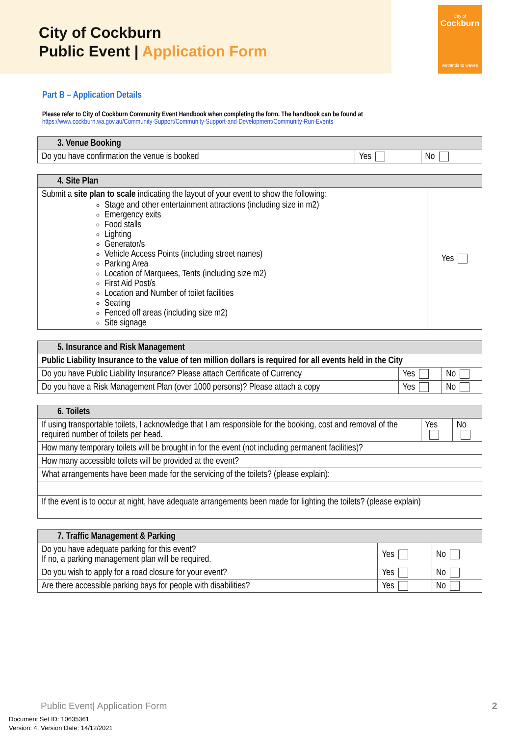City of Cockburn
Public Event | Application Form
City of
Cockburn
wetlands to waves
Part B – Application Details
Please refer to City of Cockburn Community Event Handbook when completing the form. The handbook can be found at
https://www.cockburn.wa.gov.au/Community-Support/Community-Support-and-Development/Community-Run-Events
| 3. Venue Booking | | |
| --- | --- | --- |
| Do you have confirmation the venue is booked | Yes | No |
| 4. Site Plan | |
| --- | --- |
| Submit a site plan to scale indicating the layout of your event to show the following: Stage and other entertainment attractions (including size in m2) Emergency exits Food stalls Lighting Generator/s Vehicle Access Points (including street names) Parking Area Location of Marquees, Tents (including size m2) First Aid Post/s Location and Number of toilet facilities Seating Fenced off areas (including size m2) Site signage | Yes |
| 5. Insurance and Risk Management | | |
| --- | --- | --- |
| Public Liability Insurance to the value of ten million dollars is required for all events held in the City | | |
| Do you have Public Liability Insurance? Please attach Certificate of Currency | Yes | No |
| Do you have a Risk Management Plan (over 1000 persons)? Please attach a copy | Yes | No |
| 6. Toilets | | |
| --- | --- | --- |
| If using transportable toilets, I acknowledge that I am responsible for the booking, cost and removal of the required number of toilets per head. | Yes | No |
| How many temporary toilets will be brought in for the event (not including permanent facilities)? | | |
| How many accessible toilets will be provided at the event? | | |
| What arrangements have been made for the servicing of the toilets? (please explain): | | |
| If the event is to occur at night, have adequate arrangements been made for lighting the toilets? (please explain) | | |
| 7. Traffic Management & Parking | | |
| --- | --- | --- |
| Do you have adequate parking for this event? If no, a parking management plan will be required. | Yes | No |
| Do you wish to apply for a road closure for your event? | Yes | No |
| Are there accessible parking bays for people with disabilities? | Yes | No |
Public Event| Application Form 2
Document Set ID: 10635361
Version: 4, Version Date: 14/12/2021